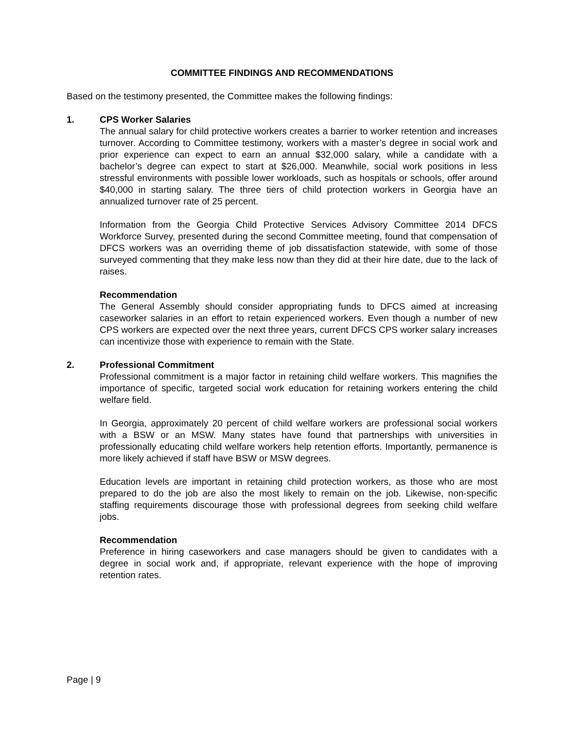COMMITTEE FINDINGS AND RECOMMENDATIONS
Based on the testimony presented, the Committee makes the following findings:
1. CPS Worker Salaries
The annual salary for child protective workers creates a barrier to worker retention and increases turnover. According to Committee testimony, workers with a master’s degree in social work and prior experience can expect to earn an annual $32,000 salary, while a candidate with a bachelor’s degree can expect to start at $26,000. Meanwhile, social work positions in less stressful environments with possible lower workloads, such as hospitals or schools, offer around $40,000 in starting salary. The three tiers of child protection workers in Georgia have an annualized turnover rate of 25 percent.
Information from the Georgia Child Protective Services Advisory Committee 2014 DFCS Workforce Survey, presented during the second Committee meeting, found that compensation of DFCS workers was an overriding theme of job dissatisfaction statewide, with some of those surveyed commenting that they make less now than they did at their hire date, due to the lack of raises.
Recommendation
The General Assembly should consider appropriating funds to DFCS aimed at increasing caseworker salaries in an effort to retain experienced workers. Even though a number of new CPS workers are expected over the next three years, current DFCS CPS worker salary increases can incentivize those with experience to remain with the State.
2. Professional Commitment
Professional commitment is a major factor in retaining child welfare workers. This magnifies the importance of specific, targeted social work education for retaining workers entering the child welfare field.
In Georgia, approximately 20 percent of child welfare workers are professional social workers with a BSW or an MSW. Many states have found that partnerships with universities in professionally educating child welfare workers help retention efforts. Importantly, permanence is more likely achieved if staff have BSW or MSW degrees.
Education levels are important in retaining child protection workers, as those who are most prepared to do the job are also the most likely to remain on the job. Likewise, non-specific staffing requirements discourage those with professional degrees from seeking child welfare jobs.
Recommendation
Preference in hiring caseworkers and case managers should be given to candidates with a degree in social work and, if appropriate, relevant experience with the hope of improving retention rates.
Page | 9